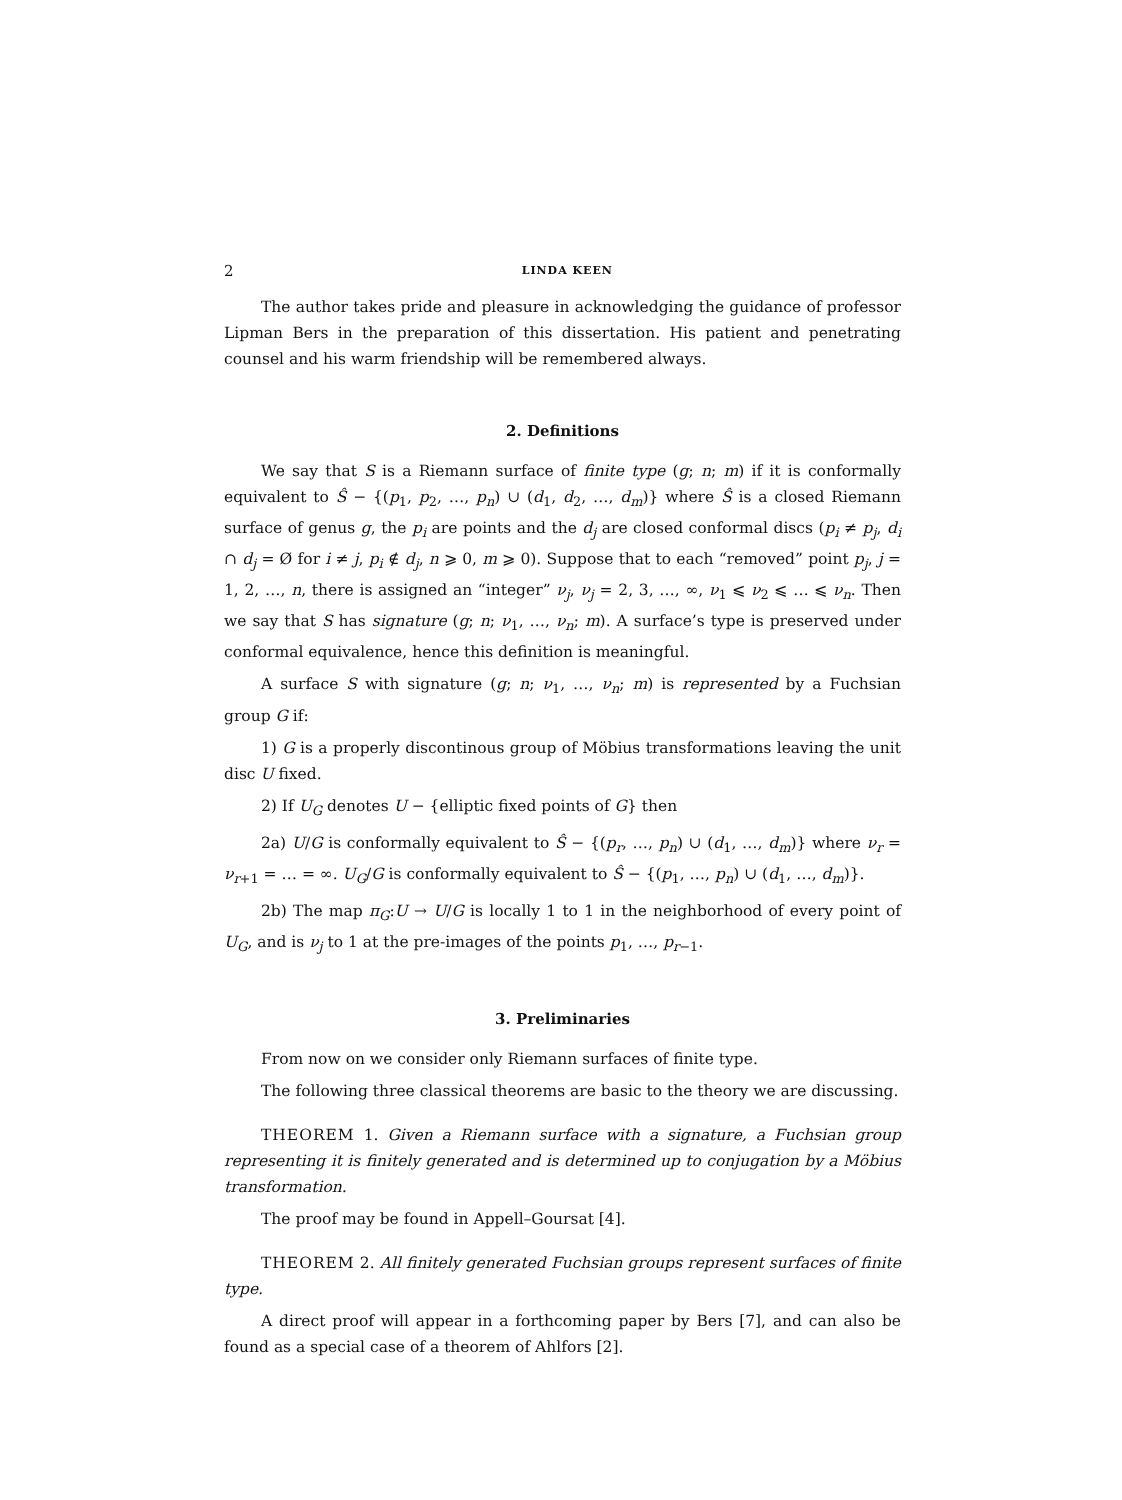2 LINDA KEEN
The author takes pride and pleasure in acknowledging the guidance of professor Lipman Bers in the preparation of this dissertation. His patient and penetrating counsel and his warm friendship will be remembered always.
2. Definitions
We say that S is a Riemann surface of finite type (g; n; m) if it is conformally equivalent to Ŝ − {(p<sub>1</sub>, p<sub>2</sub>, …, p<sub>n</sub>) ∪ (d<sub>1</sub>, d<sub>2</sub>, …, d<sub>m</sub>)} where Ŝ is a closed Riemann surface of genus g, the p<sub>i</sub> are points and the d<sub>j</sub> are closed conformal discs (p<sub>i</sub> ≠ p<sub>j</sub>, d<sub>i</sub> ∩ d<sub>j</sub> = Ø for i ≠ j, p<sub>i</sub> ∉ d<sub>j</sub>, n ⩾ 0, m ⩾ 0). Suppose that to each “removed” point p<sub>j</sub>, j = 1, 2, …, n, there is assigned an “integer” ν<sub>j</sub>, ν<sub>j</sub> = 2, 3, …, ∞, ν<sub>1</sub> ⩽ ν<sub>2</sub> ⩽ … ⩽ ν<sub>n</sub>. Then we say that S has signature (g; n; ν<sub>1</sub>, …, ν<sub>n</sub>; m). A surface’s type is preserved under conformal equivalence, hence this definition is meaningful.
A surface S with signature (g; n; ν<sub>1</sub>, …, ν<sub>n</sub>; m) is represented by a Fuchsian group G if:
1) G is a properly discontinous group of Möbius transformations leaving the unit disc U fixed.
2) If U<sub>G</sub> denotes U − {elliptic fixed points of G} then
2a) U/G is conformally equivalent to Ŝ − {(p<sub>r</sub>, …, p<sub>n</sub>) ∪ (d<sub>1</sub>, …, d<sub>m</sub>)} where ν<sub>r</sub> = ν<sub>r+1</sub> = … = ∞. U<sub>G</sub>/G is conformally equivalent to Ŝ − {(p<sub>1</sub>, …, p<sub>n</sub>) ∪ (d<sub>1</sub>, …, d<sub>m</sub>)}.
2b) The map π<sub>G</sub>:U → U/G is locally 1 to 1 in the neighborhood of every point of U<sub>G</sub>, and is ν<sub>j</sub> to 1 at the pre-images of the points p<sub>1</sub>, …, p<sub>r−1</sub>.
3. Preliminaries
From now on we consider only Riemann surfaces of finite type.
The following three classical theorems are basic to the theory we are discussing.
THEOREM 1. Given a Riemann surface with a signature, a Fuchsian group representing it is finitely generated and is determined up to conjugation by a Möbius transformation.
The proof may be found in Appell–Goursat [4].
THEOREM 2. All finitely generated Fuchsian groups represent surfaces of finite type.
A direct proof will appear in a forthcoming paper by Bers [7], and can also be found as a special case of a theorem of Ahlfors [2].